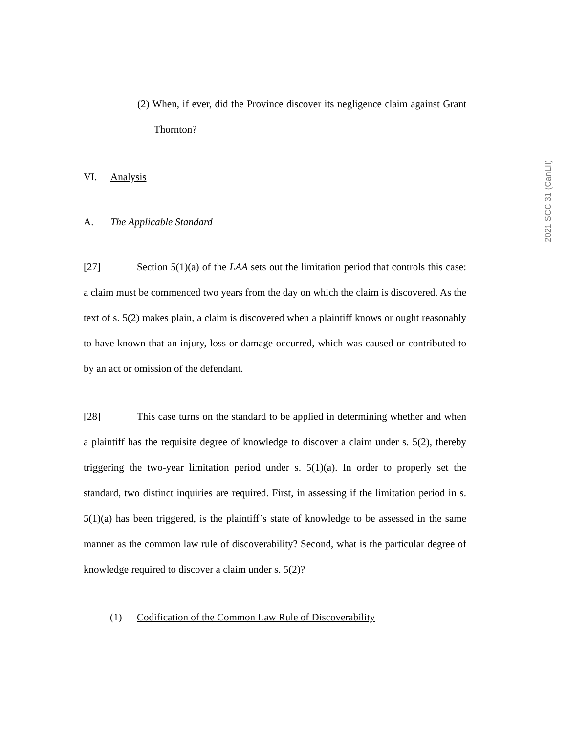(2) When, if ever, did the Province discover its negligence claim against Grant Thornton?
VI. Analysis
A. The Applicable Standard
[27] Section 5(1)(a) of the LAA sets out the limitation period that controls this case: a claim must be commenced two years from the day on which the claim is discovered. As the text of s. 5(2) makes plain, a claim is discovered when a plaintiff knows or ought reasonably to have known that an injury, loss or damage occurred, which was caused or contributed to by an act or omission of the defendant.
[28] This case turns on the standard to be applied in determining whether and when a plaintiff has the requisite degree of knowledge to discover a claim under s. 5(2), thereby triggering the two-year limitation period under s. 5(1)(a). In order to properly set the standard, two distinct inquiries are required. First, in assessing if the limitation period in s. 5(1)(a) has been triggered, is the plaintiff’s state of knowledge to be assessed in the same manner as the common law rule of discoverability? Second, what is the particular degree of knowledge required to discover a claim under s. 5(2)?
(1) Codification of the Common Law Rule of Discoverability
2021 SCC 31 (CanLII)